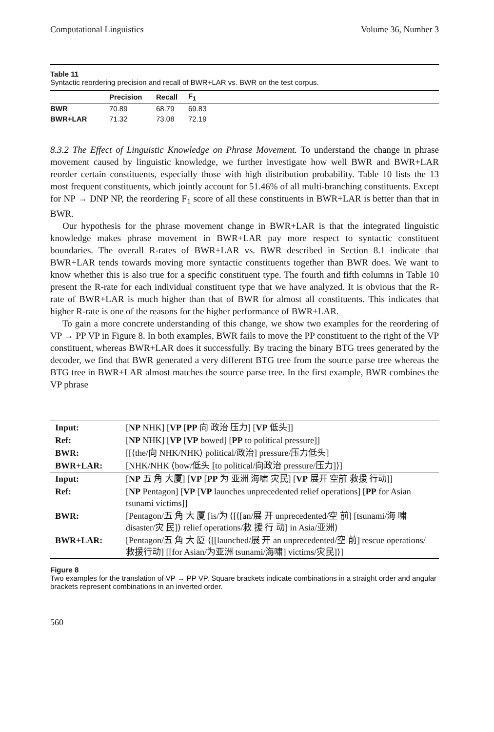Computational Linguistics Volume 36, Number 3
Table 11
Syntactic reordering precision and recall of BWR+LAR vs. BWR on the test corpus.
| | Precision | Recall | F<sub>1</sub> |
| --- | --- | --- | --- |
| BWR | 70.89 | 68.79 | 69.83 |
| BWR+LAR | 71.32 | 73.08 | 72.19 |
8.3.2 The Effect of Linguistic Knowledge on Phrase Movement. To understand the change in phrase movement caused by linguistic knowledge, we further investigate how well BWR and BWR+LAR reorder certain constituents, especially those with high distribution probability. Table 10 lists the 13 most frequent constituents, which jointly account for 51.46% of all multi-branching constituents. Except for NP → DNP NP, the reordering F<sub>1</sub> score of all these constituents in BWR+LAR is better than that in BWR.
Our hypothesis for the phrase movement change in BWR+LAR is that the integrated linguistic knowledge makes phrase movement in BWR+LAR pay more respect to syntactic constituent boundaries. The overall R-rates of BWR+LAR vs. BWR described in Section 8.1 indicate that BWR+LAR tends towards moving more syntactic constituents together than BWR does. We want to know whether this is also true for a specific constituent type. The fourth and fifth columns in Table 10 present the R-rate for each individual constituent type that we have analyzed. It is obvious that the R-rate of BWR+LAR is much higher than that of BWR for almost all constituents. This indicates that higher R-rate is one of the reasons for the higher performance of BWR+LAR.
To gain a more concrete understanding of this change, we show two examples for the reordering of VP → PP VP in Figure 8. In both examples, BWR fails to move the PP constituent to the right of the VP constituent, whereas BWR+LAR does it successfully. By tracing the binary BTG trees generated by the decoder, we find that BWR generated a very different BTG tree from the source parse tree whereas the BTG tree in BWR+LAR almost matches the source parse tree. In the first example, BWR combines the VP phrase
| Input: | [ NP NHK] [ VP [ PP 向 政治 压力] [ VP 低头]] |
| Ref: | [ NP NHK] [ VP [ VP bowed] [ PP to political pressure]] |
| BWR: | [[⟨the/向 NHK/NHK⟩ political/政治] pressure/压力低头] |
| BWR+LAR: | [NHK/NHK ⟨bow/低头 [to political/向政治 pressure/压力]⟩] |
| Input: | [ NP 五 角 大厦] [ VP [ PP 为 亚洲 海啸 灾民] [ VP 展开 空前 救援 行动]] |
| Ref: | [ NP Pentagon] [ VP [ VP launches unprecedented relief operations] [ PP for Asian tsunami victims]] |
| BWR: | [Pentagon/五 角 大 厦 [is/为 ⟨[⟨[an/展 开 unprecedented/空 前] [tsunami/海 啸 disaster/灾 民]⟩ relief operations/救 援 行 动] in Asia/亚洲⟩ |
| BWR+LAR: | [Pentagon/五 角 大 厦 ⟨[[launched/展 开 an unprecedented/空 前] rescue operations/救援行动] [[for Asian/为亚洲 tsunami/海啸] victims/灾民]⟩] |
Figure 8
Two examples for the translation of VP → PP VP. Square brackets indicate combinations in a straight order and angular brackets represent combinations in an inverted order.
560